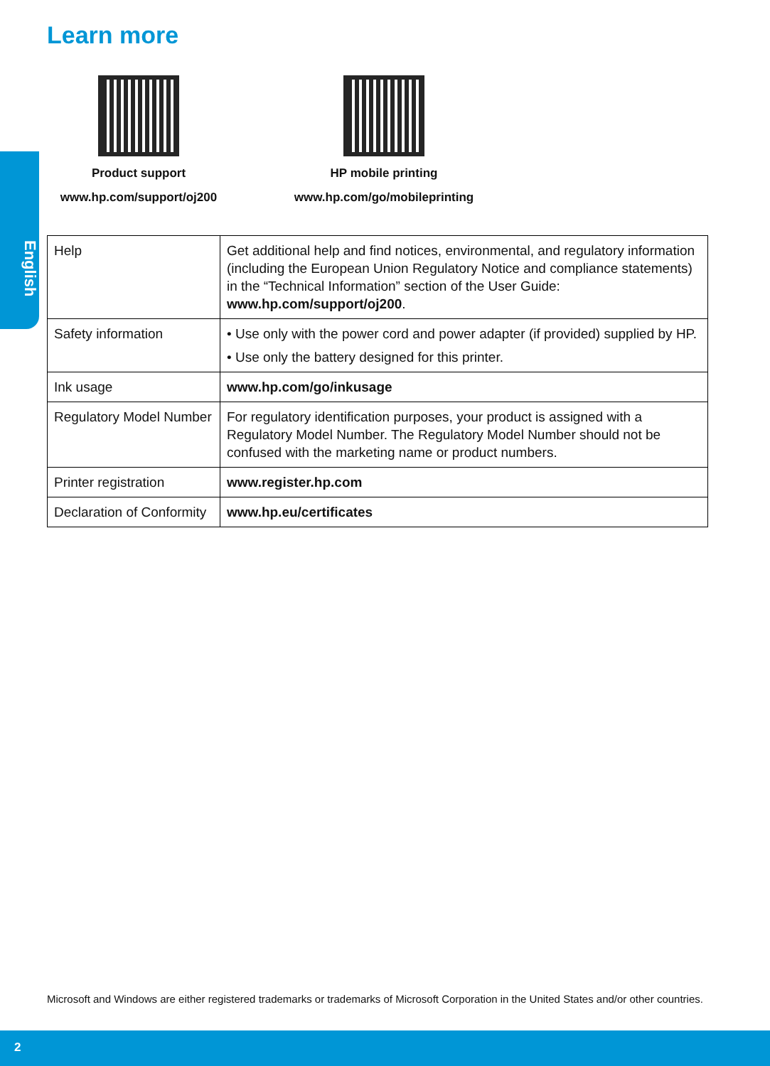Learn more
English
Product support
www.hp.com/support/oj200
HP mobile printing
www.hp.com/go/mobileprinting
| Help | Get additional help and find notices, environmental, and regulatory information (including the European Union Regulatory Notice and compliance statements) in the “Technical Information” section of the User Guide: www.hp.com/support/oj200 . |
| Safety information | • Use only with the power cord and power adapter (if provided) supplied by HP. • Use only the battery designed for this printer. |
| Ink usage | www.hp.com/go/inkusage |
| Regulatory Model Number | For regulatory identification purposes, your product is assigned with a Regulatory Model Number. The Regulatory Model Number should not be confused with the marketing name or product numbers. |
| Printer registration | www.register.hp.com |
| Declaration of Conformity | www.hp.eu/certificates |
Microsoft and Windows are either registered trademarks or trademarks of Microsoft Corporation in the United States and/or other countries.
2